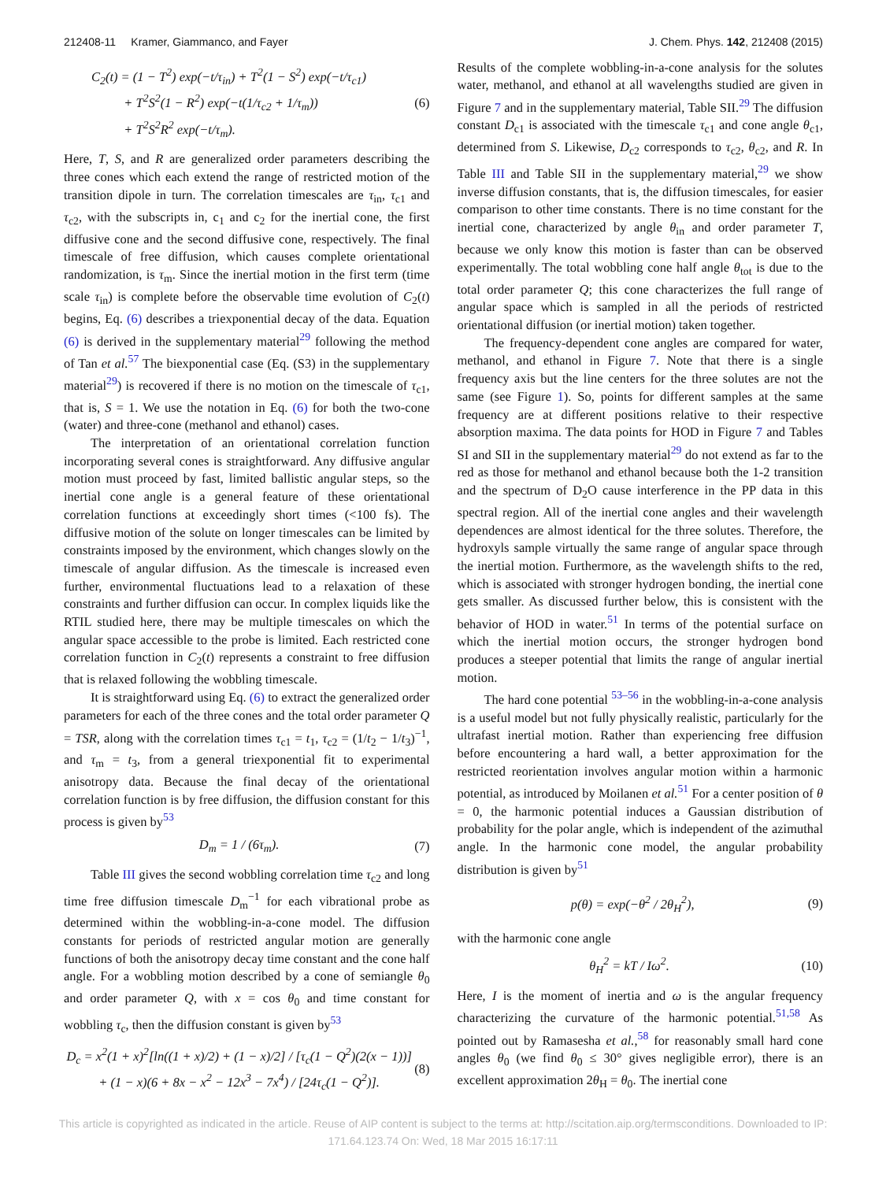212408-11 Kramer, Giammanco, and Fayer J. Chem. Phys. 142, 212408 (2015)
C<sub>2</sub>(t) = (1 − T<sup>2</sup>) exp(−t/τ<sub>in</sub>) + T<sup>2</sup>(1 − S<sup>2</sup>) exp(−t/τ<sub>c1</sub>)
+ T<sup>2</sup>S<sup>2</sup>(1 − R<sup>2</sup>) exp(−t(1/τ<sub>c2</sub> + 1/τ<sub>m</sub>))
+ T<sup>2</sup>S<sup>2</sup>R<sup>2</sup> exp(−t/τ<sub>m</sub>).
(6)
Here, T, S, and R are generalized order parameters describing the three cones which each extend the range of restricted motion of the transition dipole in turn. The correlation timescales are τ<sub>in</sub>, τ<sub>c1</sub> and τ<sub>c2</sub>, with the subscripts in, c<sub>1</sub> and c<sub>2</sub> for the inertial cone, the first diffusive cone and the second diffusive cone, respectively. The final timescale of free diffusion, which causes complete orientational randomization, is τ<sub>m</sub>. Since the inertial motion in the first term (time scale τ<sub>in</sub>) is complete before the observable time evolution of C<sub>2</sub>(t) begins, Eq. (6) describes a triexponential decay of the data. Equation (6) is derived in the supplementary material<sup>29</sup> following the method of Tan et al.<sup>57</sup> The biexponential case (Eq. (S3) in the supplementary material<sup>29</sup>) is recovered if there is no motion on the timescale of τ<sub>c1</sub>, that is, S = 1. We use the notation in Eq. (6) for both the two-cone (water) and three-cone (methanol and ethanol) cases.
The interpretation of an orientational correlation function incorporating several cones is straightforward. Any diffusive angular motion must proceed by fast, limited ballistic angular steps, so the inertial cone angle is a general feature of these orientational correlation functions at exceedingly short times (<100 fs). The diffusive motion of the solute on longer timescales can be limited by constraints imposed by the environment, which changes slowly on the timescale of angular diffusion. As the timescale is increased even further, environmental fluctuations lead to a relaxation of these constraints and further diffusion can occur. In complex liquids like the RTIL studied here, there may be multiple timescales on which the angular space accessible to the probe is limited. Each restricted cone correlation function in C<sub>2</sub>(t) represents a constraint to free diffusion that is relaxed following the wobbling timescale.
It is straightforward using Eq. (6) to extract the generalized order parameters for each of the three cones and the total order parameter Q = TSR, along with the correlation times τ<sub>c1</sub> = t<sub>1</sub>, τ<sub>c2</sub> = (1/t<sub>2</sub> − 1/t<sub>3</sub>)<sup>−1</sup>, and τ<sub>m</sub> = t<sub>3</sub>, from a general triexponential fit to experimental anisotropy data. Because the final decay of the orientational correlation function is by free diffusion, the diffusion constant for this process is given by<sup>53</sup>
D<sub>m</sub> = 1 / (6τ<sub>m</sub>). (7)
Table III gives the second wobbling correlation time τ<sub>c2</sub> and long time free diffusion timescale D<sub>m</sub><sup>−1</sup> for each vibrational probe as determined within the wobbling-in-a-cone model. The diffusion constants for periods of restricted angular motion are generally functions of both the anisotropy decay time constant and the cone half angle. For a wobbling motion described by a cone of semiangle θ<sub>0</sub> and order parameter Q, with x = cos θ<sub>0</sub> and time constant for wobbling τ<sub>c</sub>, then the diffusion constant is given by<sup>53</sup>
D<sub>c</sub> = x<sup>2</sup>(1 + x)<sup>2</sup>[ln((1 + x)/2) + (1 − x)/2] / [τ<sub>c</sub>(1 − Q<sup>2</sup>)(2(x − 1))]
+ (1 − x)(6 + 8x − x<sup>2</sup> − 12x<sup>3</sup> − 7x<sup>4</sup>) / [24τ<sub>c</sub>(1 − Q<sup>2</sup>)].
(8)
Results of the complete wobbling-in-a-cone analysis for the solutes water, methanol, and ethanol at all wavelengths studied are given in Figure 7 and in the supplementary material, Table SII.<sup>29</sup> The diffusion constant D<sub>c1</sub> is associated with the timescale τ<sub>c1</sub> and cone angle θ<sub>c1</sub>, determined from S. Likewise, D<sub>c2</sub> corresponds to τ<sub>c2</sub>, θ<sub>c2</sub>, and R. In Table III and Table SII in the supplementary material,<sup>29</sup> we show inverse diffusion constants, that is, the diffusion timescales, for easier comparison to other time constants. There is no time constant for the inertial cone, characterized by angle θ<sub>in</sub> and order parameter T, because we only know this motion is faster than can be observed experimentally. The total wobbling cone half angle θ<sub>tot</sub> is due to the total order parameter Q; this cone characterizes the full range of angular space which is sampled in all the periods of restricted orientational diffusion (or inertial motion) taken together.
The frequency-dependent cone angles are compared for water, methanol, and ethanol in Figure 7. Note that there is a single frequency axis but the line centers for the three solutes are not the same (see Figure 1). So, points for different samples at the same frequency are at different positions relative to their respective absorption maxima. The data points for HOD in Figure 7 and Tables SI and SII in the supplementary material<sup>29</sup> do not extend as far to the red as those for methanol and ethanol because both the 1-2 transition and the spectrum of D<sub>2</sub>O cause interference in the PP data in this spectral region. All of the inertial cone angles and their wavelength dependences are almost identical for the three solutes. Therefore, the hydroxyls sample virtually the same range of angular space through the inertial motion. Furthermore, as the wavelength shifts to the red, which is associated with stronger hydrogen bonding, the inertial cone gets smaller. As discussed further below, this is consistent with the behavior of HOD in water.<sup>51</sup> In terms of the potential surface on which the inertial motion occurs, the stronger hydrogen bond produces a steeper potential that limits the range of angular inertial motion.
The hard cone potential <sup>53–56</sup> in the wobbling-in-a-cone analysis is a useful model but not fully physically realistic, particularly for the ultrafast inertial motion. Rather than experiencing free diffusion before encountering a hard wall, a better approximation for the restricted reorientation involves angular motion within a harmonic potential, as introduced by Moilanen et al.<sup>51</sup> For a center position of θ = 0, the harmonic potential induces a Gaussian distribution of probability for the polar angle, which is independent of the azimuthal angle. In the harmonic cone model, the angular probability distribution is given by<sup>51</sup>
p(θ) = exp(−θ<sup>2</sup> / 2θ<sub>H</sub><sup>2</sup>), (9)
with the harmonic cone angle
θ<sub>H</sub><sup>2</sup> = kT / Iω<sup>2</sup>. (10)
Here, I is the moment of inertia and ω is the angular frequency characterizing the curvature of the harmonic potential.<sup>51,58</sup> As pointed out by Ramasesha et al.,<sup>58</sup> for reasonably small hard cone angles θ<sub>0</sub> (we find θ<sub>0</sub> ≤ 30° gives negligible error), there is an excellent approximation 2θ<sub>H</sub> = θ<sub>0</sub>. The inertial cone
This article is copyrighted as indicated in the article. Reuse of AIP content is subject to the terms at: http://scitation.aip.org/termsconditions. Downloaded to IP:
171.64.123.74 On: Wed, 18 Mar 2015 16:17:11